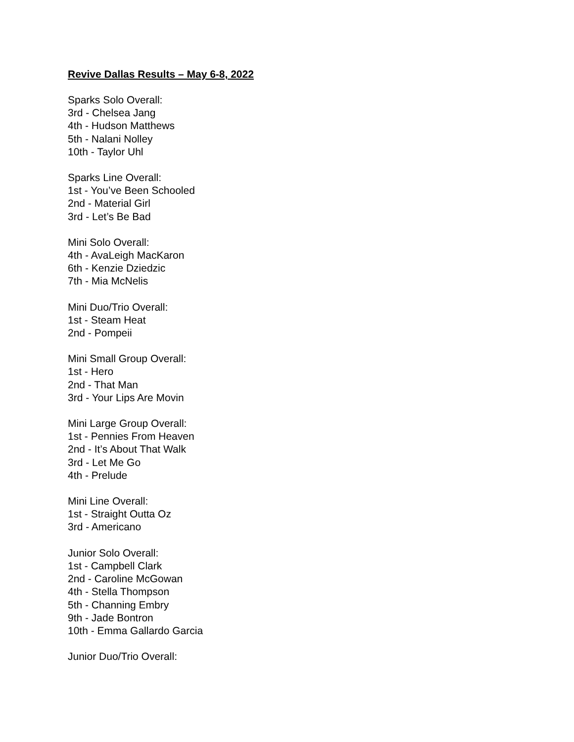Revive Dallas Results – May 6-8, 2022
Sparks Solo Overall:
3rd - Chelsea Jang
4th - Hudson Matthews
5th - Nalani Nolley
10th - Taylor Uhl
Sparks Line Overall:
1st - You’ve Been Schooled
2nd - Material Girl
3rd - Let’s Be Bad
Mini Solo Overall:
4th - AvaLeigh MacKaron
6th - Kenzie Dziedzic
7th - Mia McNelis
Mini Duo/Trio Overall:
1st - Steam Heat
2nd - Pompeii
Mini Small Group Overall:
1st - Hero
2nd - That Man
3rd - Your Lips Are Movin
Mini Large Group Overall:
1st - Pennies From Heaven
2nd - It’s About That Walk
3rd - Let Me Go
4th - Prelude
Mini Line Overall:
1st - Straight Outta Oz
3rd - Americano
Junior Solo Overall:
1st - Campbell Clark
2nd - Caroline McGowan
4th - Stella Thompson
5th - Channing Embry
9th - Jade Bontron
10th - Emma Gallardo Garcia
Junior Duo/Trio Overall: